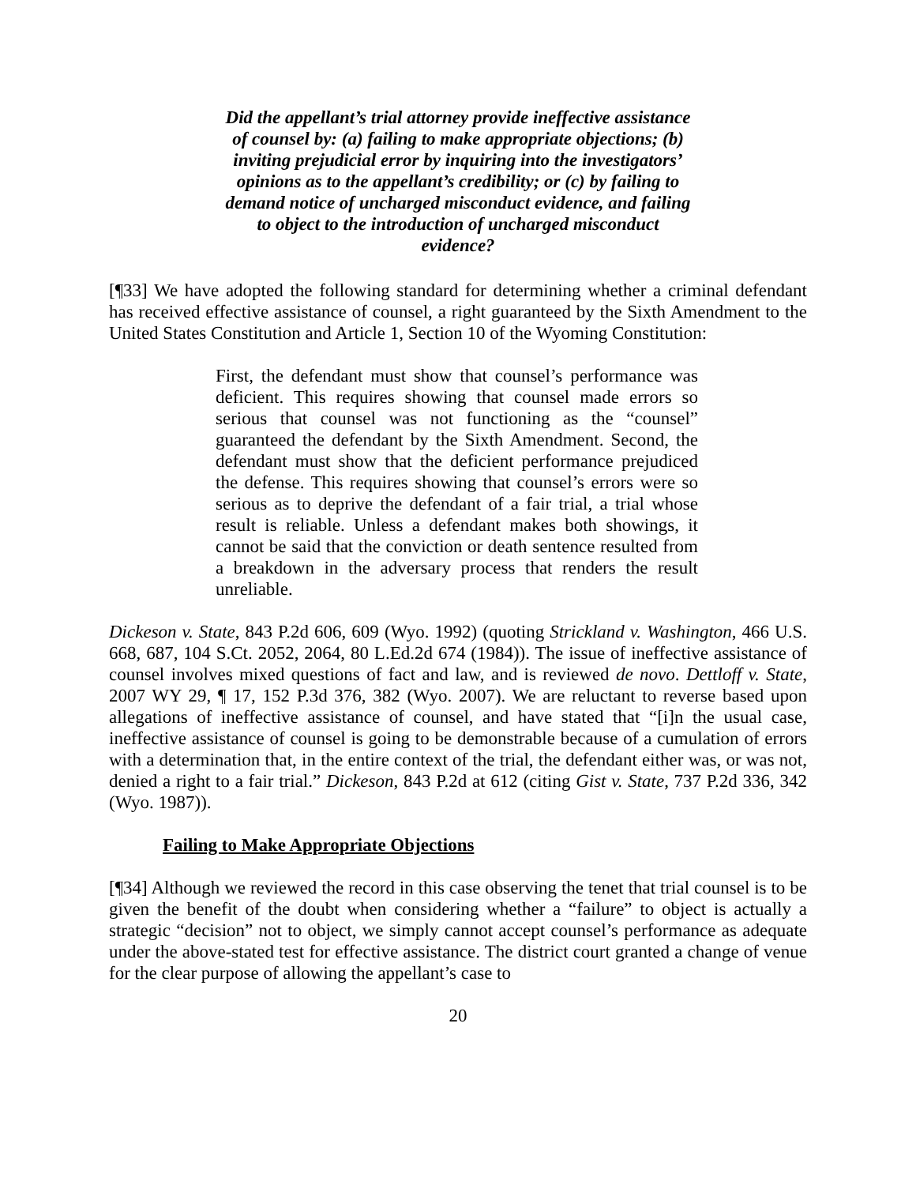Did the appellant’s trial attorney provide ineffective assistance of counsel by: (a) failing to make appropriate objections; (b) inviting prejudicial error by inquiring into the investigators’ opinions as to the appellant’s credibility; or (c) by failing to demand notice of uncharged misconduct evidence, and failing to object to the introduction of uncharged misconduct evidence?
[¶33] We have adopted the following standard for determining whether a criminal defendant has received effective assistance of counsel, a right guaranteed by the Sixth Amendment to the United States Constitution and Article 1, Section 10 of the Wyoming Constitution:
First, the defendant must show that counsel’s performance was deficient. This requires showing that counsel made errors so serious that counsel was not functioning as the “counsel” guaranteed the defendant by the Sixth Amendment. Second, the defendant must show that the deficient performance prejudiced the defense. This requires showing that counsel’s errors were so serious as to deprive the defendant of a fair trial, a trial whose result is reliable. Unless a defendant makes both showings, it cannot be said that the conviction or death sentence resulted from a breakdown in the adversary process that renders the result unreliable.
Dickeson v. State, 843 P.2d 606, 609 (Wyo. 1992) (quoting Strickland v. Washington, 466 U.S. 668, 687, 104 S.Ct. 2052, 2064, 80 L.Ed.2d 674 (1984)). The issue of ineffective assistance of counsel involves mixed questions of fact and law, and is reviewed de novo. Dettloff v. State, 2007 WY 29, ¶ 17, 152 P.3d 376, 382 (Wyo. 2007). We are reluctant to reverse based upon allegations of ineffective assistance of counsel, and have stated that “[i]n the usual case, ineffective assistance of counsel is going to be demonstrable because of a cumulation of errors with a determination that, in the entire context of the trial, the defendant either was, or was not, denied a right to a fair trial.” Dickeson, 843 P.2d at 612 (citing Gist v. State, 737 P.2d 336, 342 (Wyo. 1987)).
Failing to Make Appropriate Objections
[¶34] Although we reviewed the record in this case observing the tenet that trial counsel is to be given the benefit of the doubt when considering whether a “failure” to object is actually a strategic “decision” not to object, we simply cannot accept counsel’s performance as adequate under the above-stated test for effective assistance. The district court granted a change of venue for the clear purpose of allowing the appellant’s case to
20